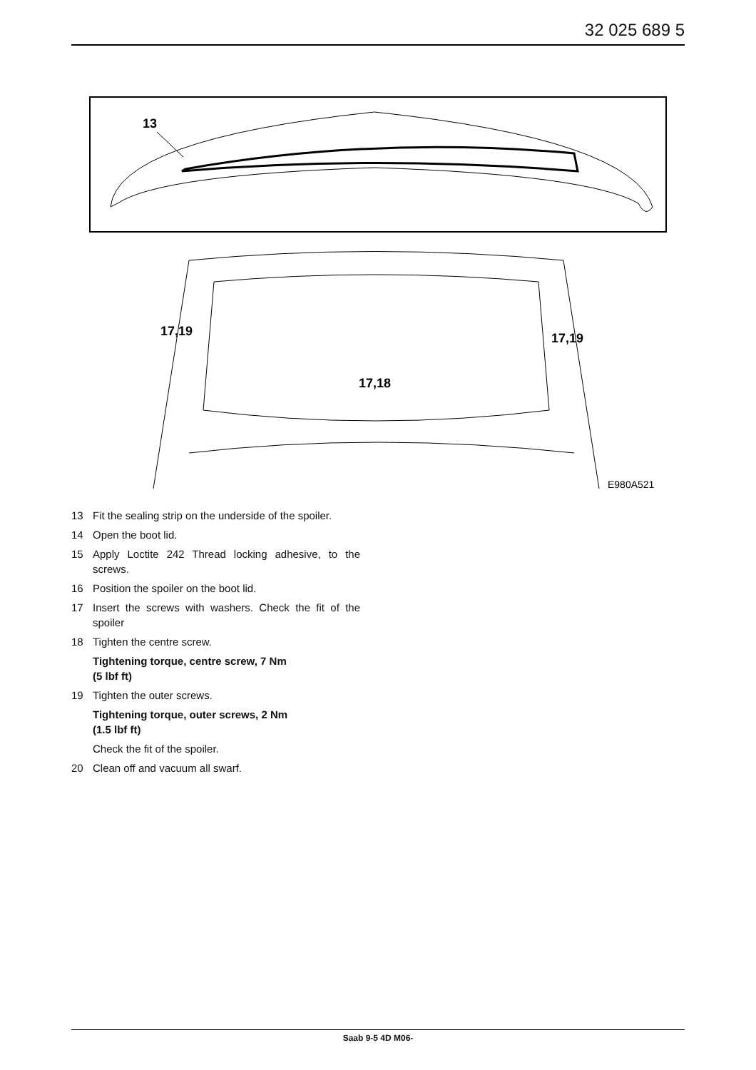32 025 689 5
13
17,19
17,19
17,18
E980A521
13 Fit the sealing strip on the underside of the spoiler.
14 Open the boot lid.
15 Apply Loctite 242 Thread locking adhesive, to the screws.
16 Position the spoiler on the boot lid.
17 Insert the screws with washers. Check the fit of the spoiler
18 Tighten the centre screw.
Tightening torque, centre screw, 7 Nm
(5 lbf ft)
19 Tighten the outer screws.
Tightening torque, outer screws, 2 Nm
(1.5 lbf ft)
Check the fit of the spoiler.
20 Clean off and vacuum all swarf.
Saab 9-5 4D M06-